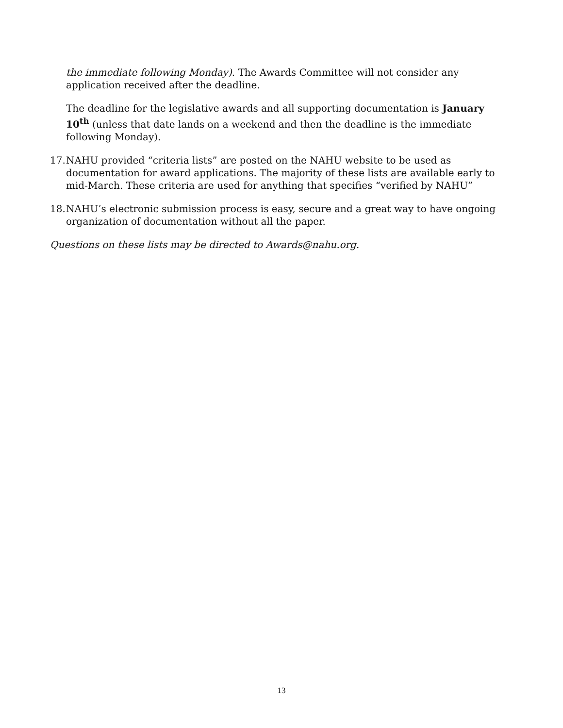the immediate following Monday). The Awards Committee will not consider any application received after the deadline.
The deadline for the legislative awards and all supporting documentation is January 10<sup>th</sup> (unless that date lands on a weekend and then the deadline is the immediate following Monday).
17. NAHU provided “criteria lists” are posted on the NAHU website to be used as documentation for award applications. The majority of these lists are available early to mid-March. These criteria are used for anything that specifies “verified by NAHU”
18. NAHU’s electronic submission process is easy, secure and a great way to have ongoing organization of documentation without all the paper.
Questions on these lists may be directed to Awards@nahu.org.
13